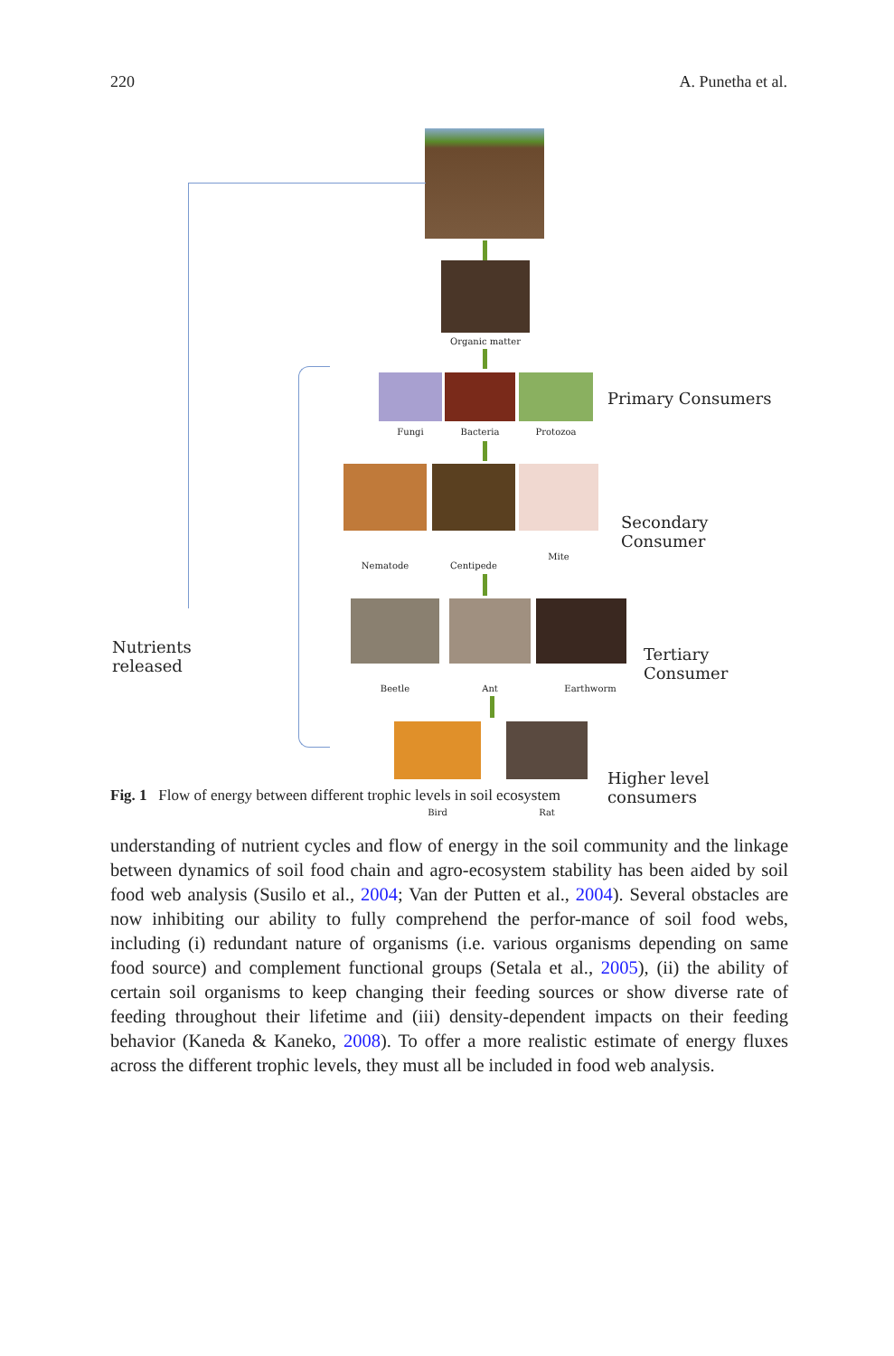220 A. Punetha et al.
Organic matter
Nutrients
released
Fungi Bacteria Protozoa
Primary Consumers
Nematode Centipede
Mite
Secondary Consumer
Beetle Ant Earthworm
Tertiary Consumer
Bird Rat
Higher level consumers
Fig. 1 Flow of energy between different trophic levels in soil ecosystem
understanding of nutrient cycles and flow of energy in the soil community and the linkage between dynamics of soil food chain and agro-ecosystem stability has been aided by soil food web analysis (Susilo et al., 2004; Van der Putten et al., 2004). Several obstacles are now inhibiting our ability to fully comprehend the perfor-mance of soil food webs, including (i) redundant nature of organisms (i.e. various organisms depending on same food source) and complement functional groups (Setala et al., 2005), (ii) the ability of certain soil organisms to keep changing their feeding sources or show diverse rate of feeding throughout their lifetime and (iii) density-dependent impacts on their feeding behavior (Kaneda & Kaneko, 2008). To offer a more realistic estimate of energy fluxes across the different trophic levels, they must all be included in food web analysis.